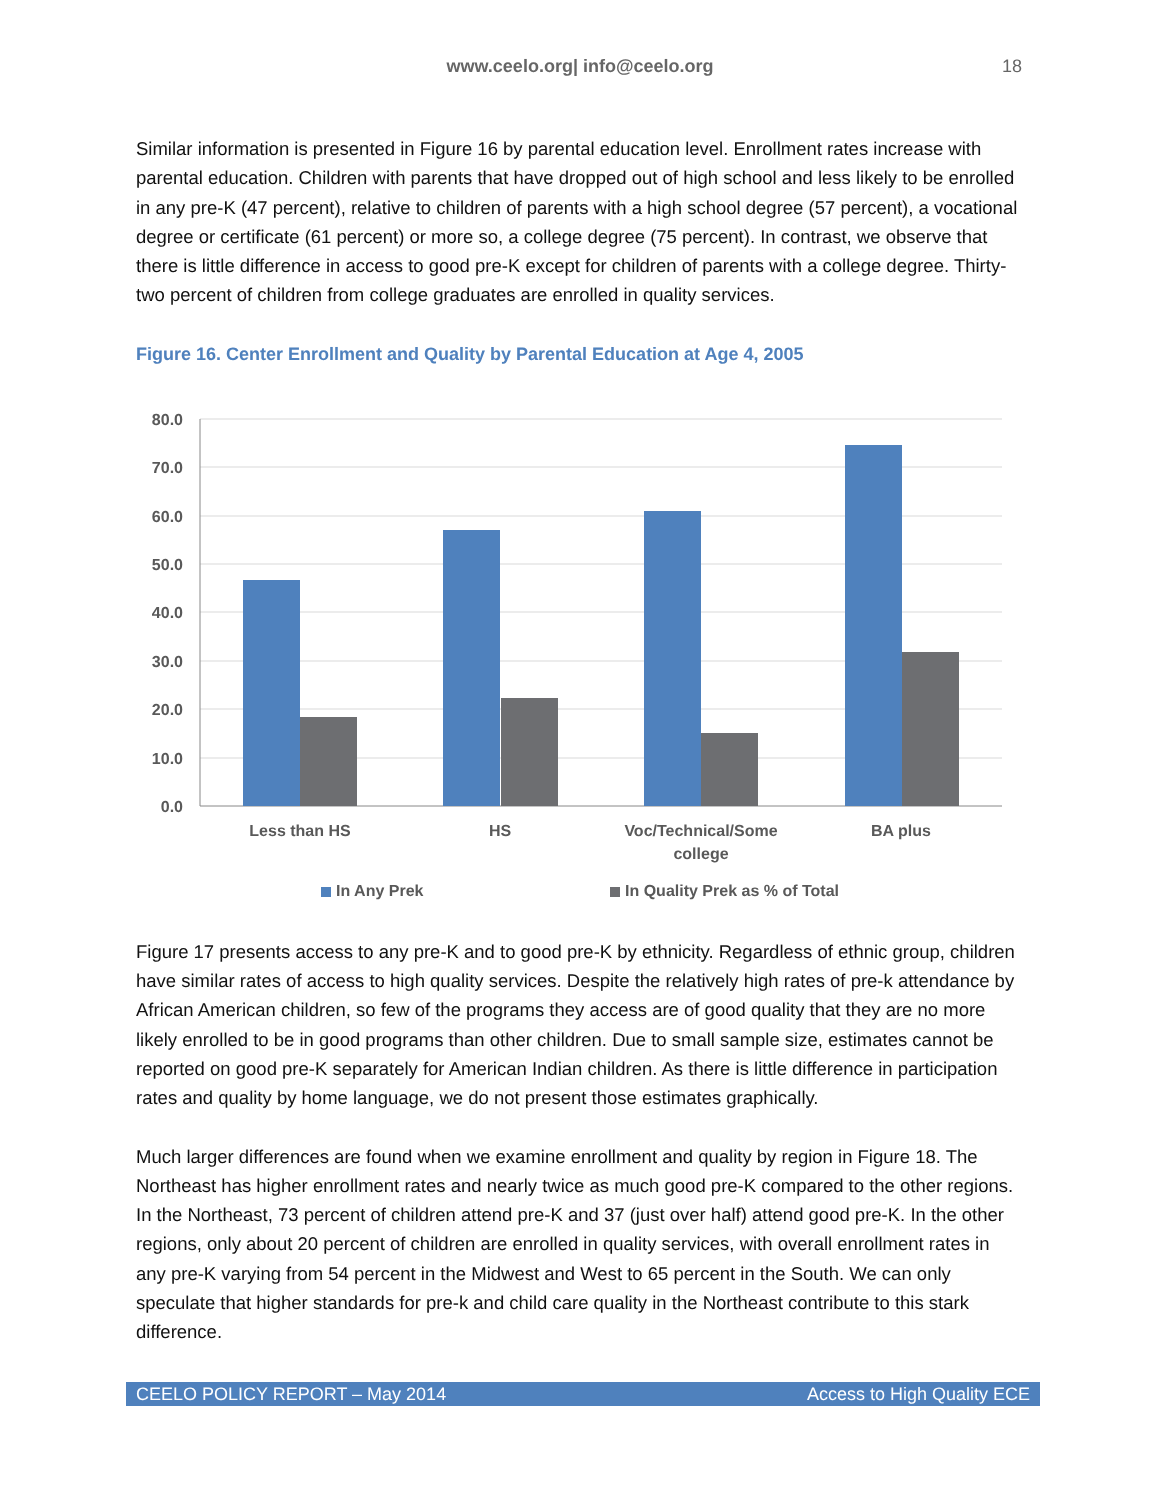www.ceelo.org| info@ceelo.org 18
Similar information is presented in Figure 16 by parental education level. Enrollment rates increase with parental education. Children with parents that have dropped out of high school and less likely to be enrolled in any pre-K (47 percent), relative to children of parents with a high school degree (57 percent), a vocational degree or certificate (61 percent) or more so, a college degree (75 percent). In contrast, we observe that there is little difference in access to good pre-K except for children of parents with a college degree. Thirty-two percent of children from college graduates are enrolled in quality services.
Figure 16. Center Enrollment and Quality by Parental Education at Age 4, 2005
80.0
70.0
60.0
50.0
40.0
30.0
20.0
10.0
0.0
Less than HS
HS
Voc/Technical/Some
college
BA plus
In Any Prek
In Quality Prek as % of Total
Figure 17 presents access to any pre-K and to good pre-K by ethnicity. Regardless of ethnic group, children have similar rates of access to high quality services. Despite the relatively high rates of pre-k attendance by African American children, so few of the programs they access are of good quality that they are no more likely enrolled to be in good programs than other children. Due to small sample size, estimates cannot be reported on good pre-K separately for American Indian children. As there is little difference in participation rates and quality by home language, we do not present those estimates graphically.
Much larger differences are found when we examine enrollment and quality by region in Figure 18. The Northeast has higher enrollment rates and nearly twice as much good pre-K compared to the other regions. In the Northeast, 73 percent of children attend pre-K and 37 (just over half) attend good pre-K. In the other regions, only about 20 percent of children are enrolled in quality services, with overall enrollment rates in any pre-K varying from 54 percent in the Midwest and West to 65 percent in the South. We can only speculate that higher standards for pre-k and child care quality in the Northeast contribute to this stark difference.
CEELO POLICY REPORT – May 2014 Access to High Quality ECE